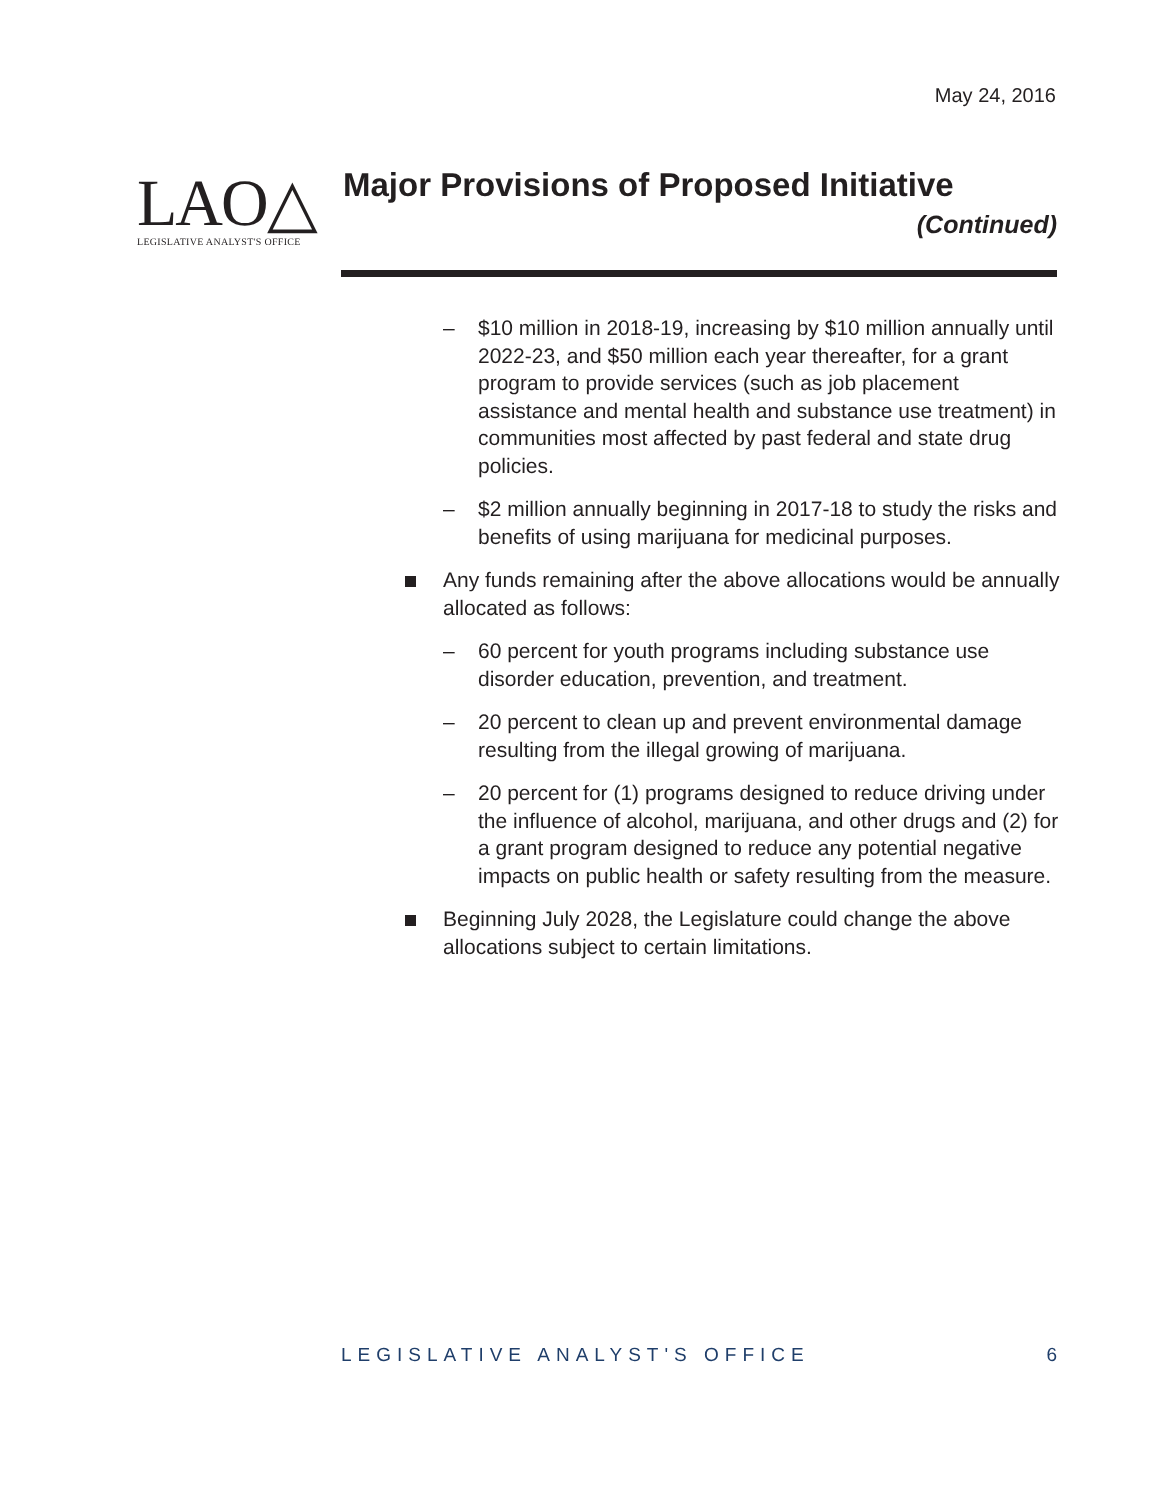May 24, 2016
LAO△
LEGISLATIVE ANALYST'S OFFICE
Major Provisions of Proposed Initiative
(Continued)
– $10 million in 2018-19, increasing by $10 million annually until 2022-23, and $50 million each year thereafter, for a grant program to provide services (such as job placement assistance and mental health and substance use treatment) in communities most affected by past federal and state drug policies.
– $2 million annually beginning in 2017-18 to study the risks and benefits of using marijuana for medicinal purposes.
Any funds remaining after the above allocations would be annually allocated as follows:
– 60 percent for youth programs including substance use disorder education, prevention, and treatment.
– 20 percent to clean up and prevent environmental damage resulting from the illegal growing of marijuana.
– 20 percent for (1) programs designed to reduce driving under the influence of alcohol, marijuana, and other drugs and (2) for a grant program designed to reduce any potential negative impacts on public health or safety resulting from the measure.
Beginning July 2028, the Legislature could change the above allocations subject to certain limitations.
LEGISLATIVE ANALYST'S OFFICE 6